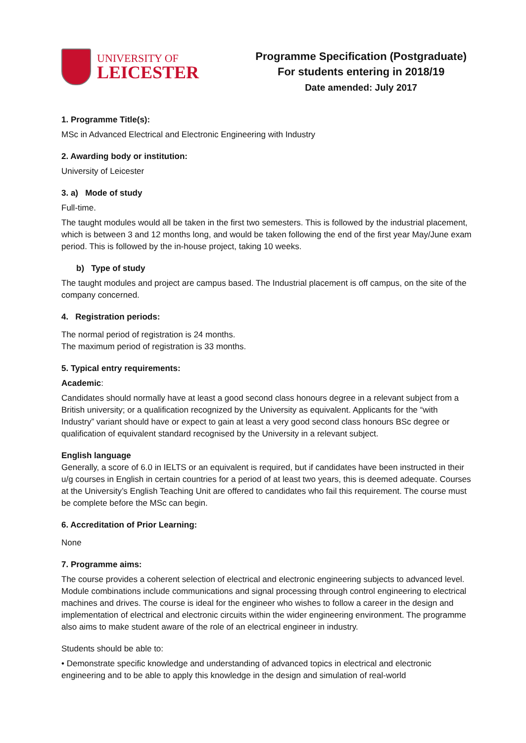UNIVERSITY OF
LEICESTER
Programme Specification (Postgraduate)
For students entering in 2018/19
Date amended: July 2017
1. Programme Title(s):
MSc in Advanced Electrical and Electronic Engineering with Industry
2. Awarding body or institution:
University of Leicester
3. a) Mode of study
Full-time.
The taught modules would all be taken in the first two semesters. This is followed by the industrial placement, which is between 3 and 12 months long, and would be taken following the end of the first year May/June exam period. This is followed by the in-house project, taking 10 weeks.
b) Type of study
The taught modules and project are campus based. The Industrial placement is off campus, on the site of the company concerned.
4. Registration periods:
The normal period of registration is 24 months.
The maximum period of registration is 33 months.
5. Typical entry requirements:
Academic:
Candidates should normally have at least a good second class honours degree in a relevant subject from a British university; or a qualification recognized by the University as equivalent. Applicants for the “with Industry” variant should have or expect to gain at least a very good second class honours BSc degree or qualification of equivalent standard recognised by the University in a relevant subject.
English language
Generally, a score of 6.0 in IELTS or an equivalent is required, but if candidates have been instructed in their u/g courses in English in certain countries for a period of at least two years, this is deemed adequate. Courses at the University’s English Teaching Unit are offered to candidates who fail this requirement. The course must be complete before the MSc can begin.
6. Accreditation of Prior Learning:
None
7. Programme aims:
The course provides a coherent selection of electrical and electronic engineering subjects to advanced level. Module combinations include communications and signal processing through control engineering to electrical machines and drives. The course is ideal for the engineer who wishes to follow a career in the design and implementation of electrical and electronic circuits within the wider engineering environment. The programme also aims to make student aware of the role of an electrical engineer in industry.
Students should be able to:
• Demonstrate specific knowledge and understanding of advanced topics in electrical and electronic engineering and to be able to apply this knowledge in the design and simulation of real-world